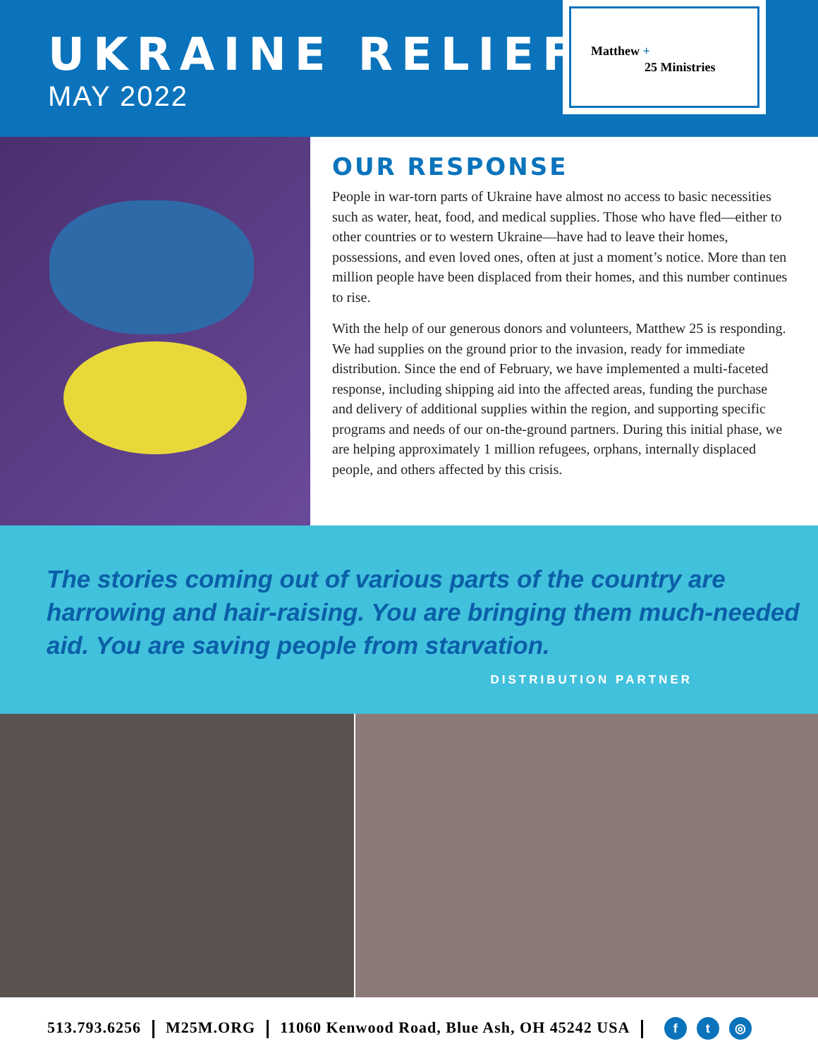UKRAINE RELIEF
MAY 2022
Matthew +
25 Ministries
OUR RESPONSE
People in war-torn parts of Ukraine have almost no access to basic necessities such as water, heat, food, and medical supplies. Those who have fled—either to other countries or to western Ukraine—have had to leave their homes, possessions, and even loved ones, often at just a moment’s notice. More than ten million people have been displaced from their homes, and this number continues to rise.
With the help of our generous donors and volunteers, Matthew 25 is responding. We had supplies on the ground prior to the invasion, ready for immediate distribution. Since the end of February, we have implemented a multi-faceted response, including shipping aid into the affected areas, funding the purchase and delivery of additional supplies within the region, and supporting specific programs and needs of our on-the-ground partners. During this initial phase, we are helping approximately 1 million refugees, orphans, internally displaced people, and others affected by this crisis.
The stories coming out of various parts of the country are harrowing and hair-raising. You are bringing them much-needed aid. You are saving people from starvation.
DISTRIBUTION PARTNER
513.793.6256 M25M.ORG 11060 Kenwood Road, Blue Ash, OH 45242 USA f t ◎